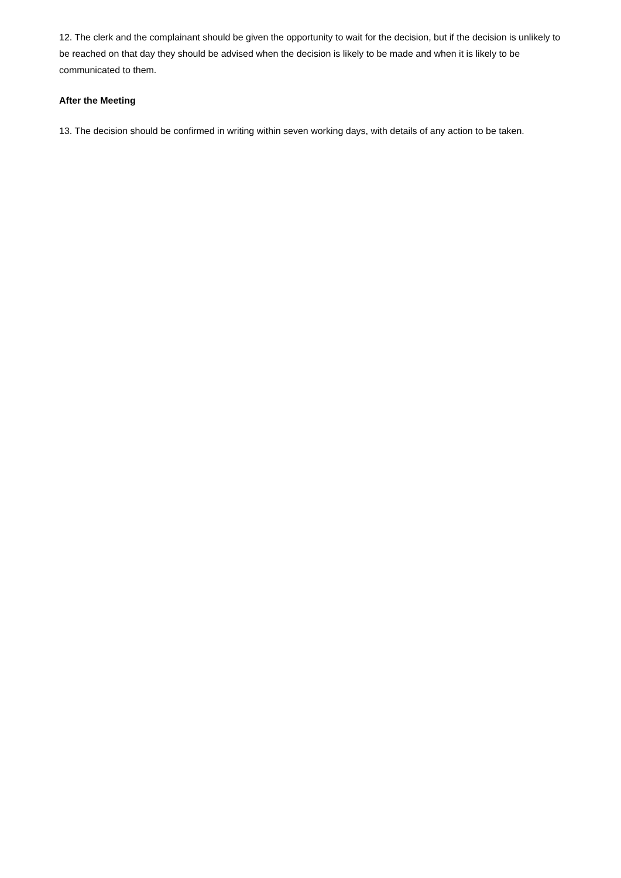12. The clerk and the complainant should be given the opportunity to wait for the decision, but if the decision is unlikely to be reached on that day they should be advised when the decision is likely to be made and when it is likely to be communicated to them.
After the Meeting
13. The decision should be confirmed in writing within seven working days, with details of any action to be taken.